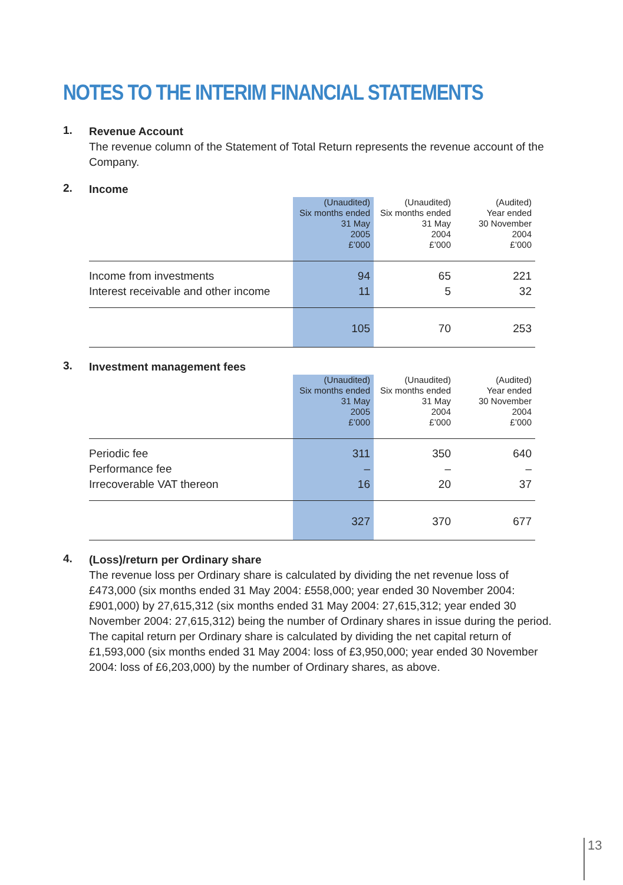NOTES TO THE INTERIM FINANCIAL STATEMENTS
1.
Revenue Account
The revenue column of the Statement of Total Return represents the revenue account of the Company.
2.
Income
| | (Unaudited) Six months ended 31 May 2005 £’000 | (Unaudited) Six months ended 31 May 2004 £’000 | (Audited) Year ended 30 November 2004 £’000 |
| --- | --- | --- | --- |
| Income from investments | 94 | 65 | 221 |
| Interest receivable and other income | 11 | 5 | 32 |
| | 105 | 70 | 253 |
3.
Investment management fees
| | (Unaudited) Six months ended 31 May 2005 £’000 | (Unaudited) Six months ended 31 May 2004 £’000 | (Audited) Year ended 30 November 2004 £’000 |
| --- | --- | --- | --- |
| Periodic fee | 311 | 350 | 640 |
| Performance fee | – | – | – |
| Irrecoverable VAT thereon | 16 | 20 | 37 |
| | 327 | 370 | 677 |
4.
(Loss)/return per Ordinary share
The revenue loss per Ordinary share is calculated by dividing the net revenue loss of £473,000 (six months ended 31 May 2004: £558,000; year ended 30 November 2004: £901,000) by 27,615,312 (six months ended 31 May 2004: 27,615,312; year ended 30 November 2004: 27,615,312) being the number of Ordinary shares in issue during the period. The capital return per Ordinary share is calculated by dividing the net capital return of £1,593,000 (six months ended 31 May 2004: loss of £3,950,000; year ended 30 November 2004: loss of £6,203,000) by the number of Ordinary shares, as above.
13